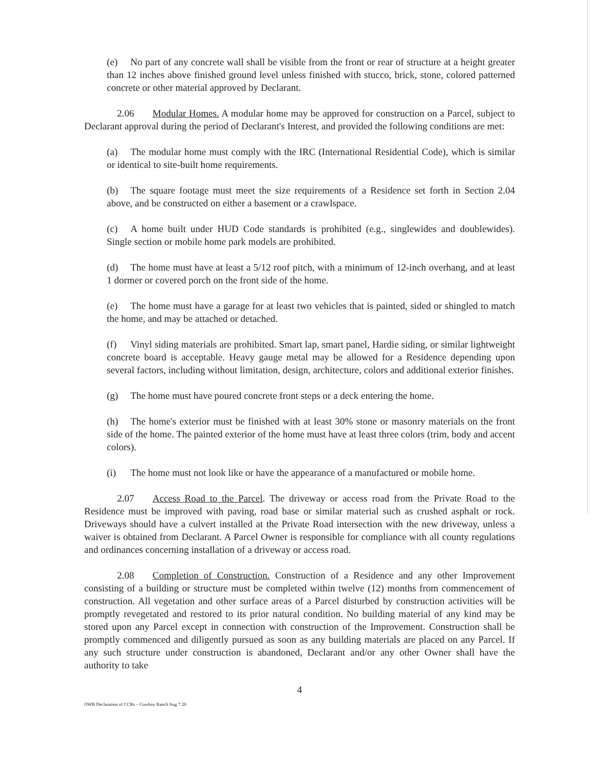(e) No part of any concrete wall shall be visible from the front or rear of structure at a height greater than 12 inches above finished ground level unless finished with stucco, brick, stone, colored patterned concrete or other material approved by Declarant.
2.06 Modular Homes. A modular home may be approved for construction on a Parcel, subject to Declarant approval during the period of Declarant's Interest, and provided the following conditions are met:
(a) The modular home must comply with the IRC (International Residential Code), which is similar or identical to site-built home requirements.
(b) The square footage must meet the size requirements of a Residence set forth in Section 2.04 above, and be constructed on either a basement or a crawlspace.
(c) A home built under HUD Code standards is prohibited (e.g., singlewides and doublewides). Single section or mobile home park models are prohibited.
(d) The home must have at least a 5/12 roof pitch, with a minimum of 12-inch overhang, and at least 1 dormer or covered porch on the front side of the home.
(e) The home must have a garage for at least two vehicles that is painted, sided or shingled to match the home, and may be attached or detached.
(f) Vinyl siding materials are prohibited. Smart lap, smart panel, Hardie siding, or similar lightweight concrete board is acceptable. Heavy gauge metal may be allowed for a Residence depending upon several factors, including without limitation, design, architecture, colors and additional exterior finishes.
(g) The home must have poured concrete front steps or a deck entering the home.
(h) The home's exterior must be finished with at least 30% stone or masonry materials on the front side of the home. The painted exterior of the home must have at least three colors (trim, body and accent colors).
(i) The home must not look like or have the appearance of a manufactured or mobile home.
2.07 Access Road to the Parcel. The driveway or access road from the Private Road to the Residence must be improved with paving, road base or similar material such as crushed asphalt or rock. Driveways should have a culvert installed at the Private Road intersection with the new driveway, unless a waiver is obtained from Declarant. A Parcel Owner is responsible for compliance with all county regulations and ordinances concerning installation of a driveway or access road.
2.08 Completion of Construction. Construction of a Residence and any other Improvement consisting of a building or structure must be completed within twelve (12) months from commencement of construction. All vegetation and other surface areas of a Parcel disturbed by construction activities will be promptly revegetated and restored to its prior natural condition. No building material of any kind may be stored upon any Parcel except in connection with construction of the Improvement. Construction shall be promptly commenced and diligently pursued as soon as any building materials are placed on any Parcel. If any such structure under construction is abandoned, Declarant and/or any other Owner shall have the authority to take
4
OWR Declaration of CCRs – Cowboy Ranch Aug 7 20